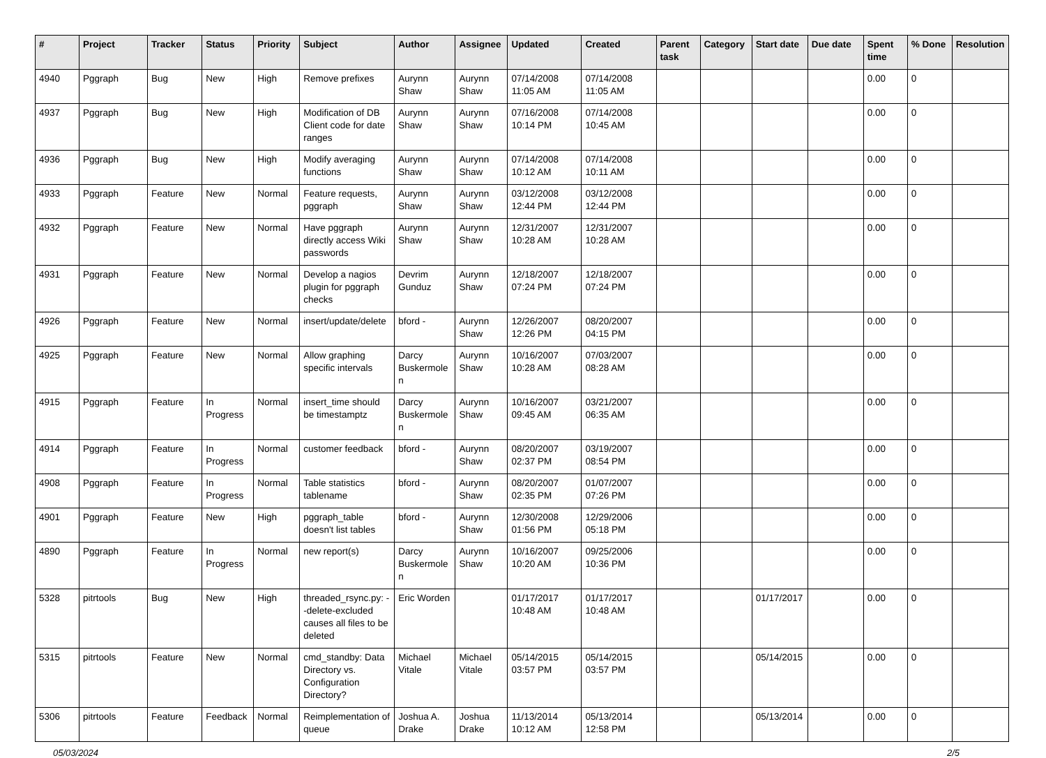| # | Project | Tracker | Status | Priority | Subject | Author | Assignee | Updated | Created | Parent task | Category | Start date | Due date | Spent time | % Done | Resolution |
| --- | --- | --- | --- | --- | --- | --- | --- | --- | --- | --- | --- | --- | --- | --- | --- | --- |
| 4940 | Pggraph | Bug | New | High | Remove prefixes | Aurynn Shaw | Aurynn Shaw | 07/14/2008 11:05 AM | 07/14/2008 11:05 AM | | | | | 0.00 | 0 | |
| 4937 | Pggraph | Bug | New | High | Modification of DB Client code for date ranges | Aurynn Shaw | Aurynn Shaw | 07/16/2008 10:14 PM | 07/14/2008 10:45 AM | | | | | 0.00 | 0 | |
| 4936 | Pggraph | Bug | New | High | Modify averaging functions | Aurynn Shaw | Aurynn Shaw | 07/14/2008 10:12 AM | 07/14/2008 10:11 AM | | | | | 0.00 | 0 | |
| 4933 | Pggraph | Feature | New | Normal | Feature requests, pggraph | Aurynn Shaw | Aurynn Shaw | 03/12/2008 12:44 PM | 03/12/2008 12:44 PM | | | | | 0.00 | 0 | |
| 4932 | Pggraph | Feature | New | Normal | Have pggraph directly access Wiki passwords | Aurynn Shaw | Aurynn Shaw | 12/31/2007 10:28 AM | 12/31/2007 10:28 AM | | | | | 0.00 | 0 | |
| 4931 | Pggraph | Feature | New | Normal | Develop a nagios plugin for pggraph checks | Devrim Gunduz | Aurynn Shaw | 12/18/2007 07:24 PM | 12/18/2007 07:24 PM | | | | | 0.00 | 0 | |
| 4926 | Pggraph | Feature | New | Normal | insert/update/delete | bford - | Aurynn Shaw | 12/26/2007 12:26 PM | 08/20/2007 04:15 PM | | | | | 0.00 | 0 | |
| 4925 | Pggraph | Feature | New | Normal | Allow graphing specific intervals | Darcy Buskermolen | Aurynn Shaw | 10/16/2007 10:28 AM | 07/03/2007 08:28 AM | | | | | 0.00 | 0 | |
| 4915 | Pggraph | Feature | In Progress | Normal | insert_time should be timestamptz | Darcy Buskermolen | Aurynn Shaw | 10/16/2007 09:45 AM | 03/21/2007 06:35 AM | | | | | 0.00 | 0 | |
| 4914 | Pggraph | Feature | In Progress | Normal | customer feedback | bford - | Aurynn Shaw | 08/20/2007 02:37 PM | 03/19/2007 08:54 PM | | | | | 0.00 | 0 | |
| 4908 | Pggraph | Feature | In Progress | Normal | Table statistics tablename | bford - | Aurynn Shaw | 08/20/2007 02:35 PM | 01/07/2007 07:26 PM | | | | | 0.00 | 0 | |
| 4901 | Pggraph | Feature | New | High | pggraph_table doesn't list tables | bford - | Aurynn Shaw | 12/30/2008 01:56 PM | 12/29/2006 05:18 PM | | | | | 0.00 | 0 | |
| 4890 | Pggraph | Feature | In Progress | Normal | new report(s) | Darcy Buskermolen | Aurynn Shaw | 10/16/2007 10:20 AM | 09/25/2006 10:36 PM | | | | | 0.00 | 0 | |
| 5328 | pitrtools | Bug | New | High | threaded_rsync.py: --delete-excluded causes all files to be deleted | Eric Worden | | 01/17/2017 10:48 AM | 01/17/2017 10:48 AM | | | 01/17/2017 | | 0.00 | 0 | |
| 5315 | pitrtools | Feature | New | Normal | cmd_standby: Data Directory vs. Configuration Directory? | Michael Vitale | Michael Vitale | 05/14/2015 03:57 PM | 05/14/2015 03:57 PM | | | 05/14/2015 | | 0.00 | 0 | |
| 5306 | pitrtools | Feature | Feedback | Normal | Reimplementation of queue | Joshua A. Drake | Joshua Drake | 11/13/2014 10:12 AM | 05/13/2014 12:58 PM | | | 05/13/2014 | | 0.00 | 0 | |
05/03/2024 2/5